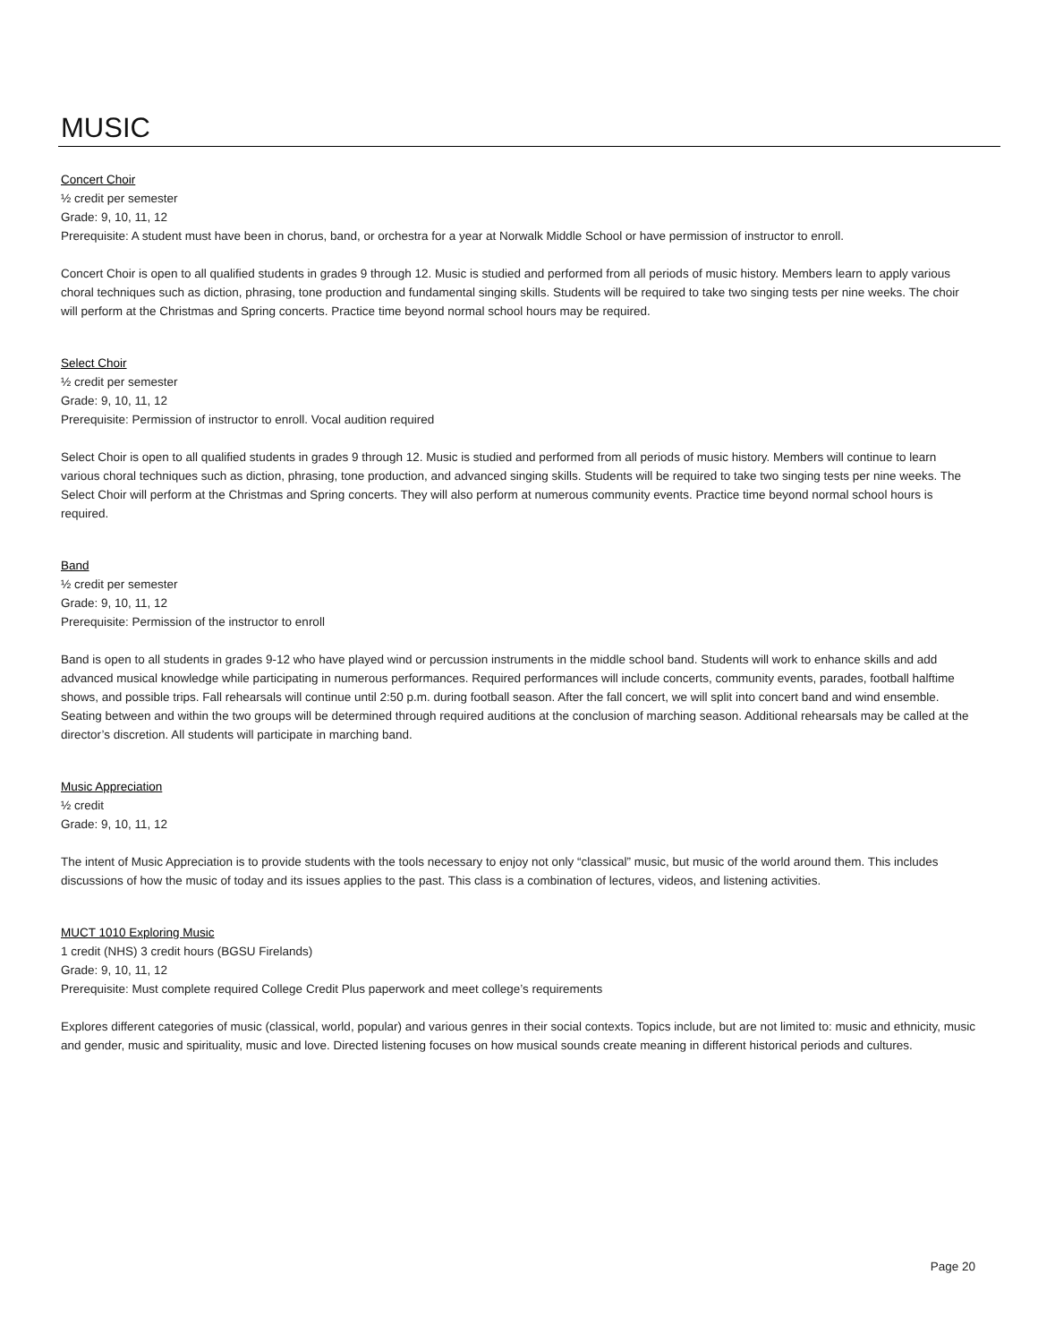MUSIC
Concert Choir
½ credit per semester
Grade: 9, 10, 11, 12
Prerequisite: A student must have been in chorus, band, or orchestra for a year at Norwalk Middle School or have permission of instructor to enroll.
Concert Choir is open to all qualified students in grades 9 through 12. Music is studied and performed from all periods of music history. Members learn to apply various choral techniques such as diction, phrasing, tone production and fundamental singing skills. Students will be required to take two singing tests per nine weeks. The choir will perform at the Christmas and Spring concerts. Practice time beyond normal school hours may be required.
Select Choir
½ credit per semester
Grade: 9, 10, 11, 12
Prerequisite: Permission of instructor to enroll. Vocal audition required
Select Choir is open to all qualified students in grades 9 through 12. Music is studied and performed from all periods of music history. Members will continue to learn various choral techniques such as diction, phrasing, tone production, and advanced singing skills. Students will be required to take two singing tests per nine weeks. The Select Choir will perform at the Christmas and Spring concerts. They will also perform at numerous community events. Practice time beyond normal school hours is required.
Band
½ credit per semester
Grade: 9, 10, 11, 12
Prerequisite: Permission of the instructor to enroll
Band is open to all students in grades 9-12 who have played wind or percussion instruments in the middle school band. Students will work to enhance skills and add advanced musical knowledge while participating in numerous performances. Required performances will include concerts, community events, parades, football halftime shows, and possible trips. Fall rehearsals will continue until 2:50 p.m. during football season. After the fall concert, we will split into concert band and wind ensemble. Seating between and within the two groups will be determined through required auditions at the conclusion of marching season. Additional rehearsals may be called at the director’s discretion. All students will participate in marching band.
Music Appreciation
½ credit
Grade: 9, 10, 11, 12
The intent of Music Appreciation is to provide students with the tools necessary to enjoy not only “classical” music, but music of the world around them. This includes discussions of how the music of today and its issues applies to the past. This class is a combination of lectures, videos, and listening activities.
MUCT 1010 Exploring Music
1 credit (NHS) 3 credit hours (BGSU Firelands)
Grade: 9, 10, 11, 12
Prerequisite: Must complete required College Credit Plus paperwork and meet college’s requirements
Explores different categories of music (classical, world, popular) and various genres in their social contexts. Topics include, but are not limited to: music and ethnicity, music and gender, music and spirituality, music and love. Directed listening focuses on how musical sounds create meaning in different historical periods and cultures.
Page 20